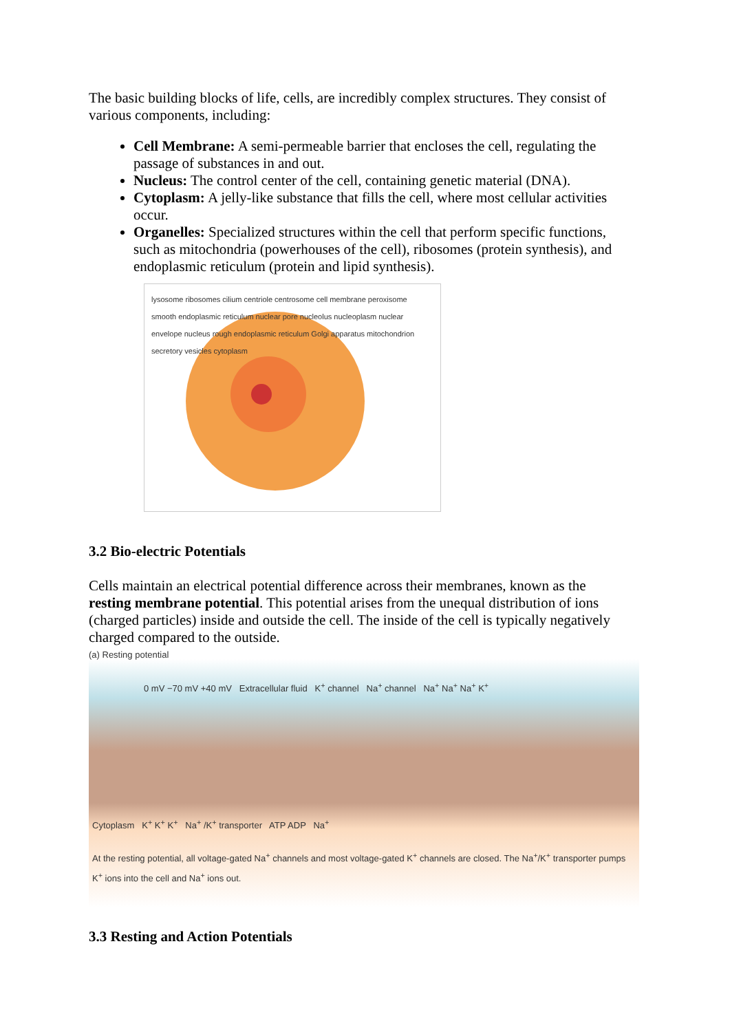The basic building blocks of life, cells, are incredibly complex structures. They consist of various components, including:
Cell Membrane: A semi-permeable barrier that encloses the cell, regulating the passage of substances in and out.
Nucleus: The control center of the cell, containing genetic material (DNA).
Cytoplasm: A jelly-like substance that fills the cell, where most cellular activities occur.
Organelles: Specialized structures within the cell that perform specific functions, such as mitochondria (powerhouses of the cell), ribosomes (protein synthesis), and endoplasmic reticulum (protein and lipid synthesis).
lysosome ribosomes cilium centriole centrosome cell membrane peroxisome smooth endoplasmic reticulum nuclear pore nucleolus nucleoplasm nuclear envelope nucleus rough endoplasmic reticulum Golgi apparatus mitochondrion secretory vesicles cytoplasm
3.2 Bio-electric Potentials
Cells maintain an electrical potential difference across their membranes, known as the resting membrane potential. This potential arises from the unequal distribution of ions (charged particles) inside and outside the cell. The inside of the cell is typically negatively charged compared to the outside.
(a) Resting potential
0 mV −70 mV +40 mV Extracellular fluid K<sup>+</sup> channel Na<sup>+</sup> channel Na<sup>+</sup> Na<sup>+</sup> Na<sup>+</sup> K<sup>+</sup>
Cytoplasm K<sup>+</sup> K<sup>+</sup> K<sup>+</sup> Na<sup>+</sup> /K<sup>+</sup> transporter ATP ADP Na<sup>+</sup>
At the resting potential, all voltage-gated Na<sup>+</sup> channels and most voltage-gated K<sup>+</sup> channels are closed. The Na<sup>+</sup>/K<sup>+</sup> transporter pumps K<sup>+</sup> ions into the cell and Na<sup>+</sup> ions out.
3.3 Resting and Action Potentials